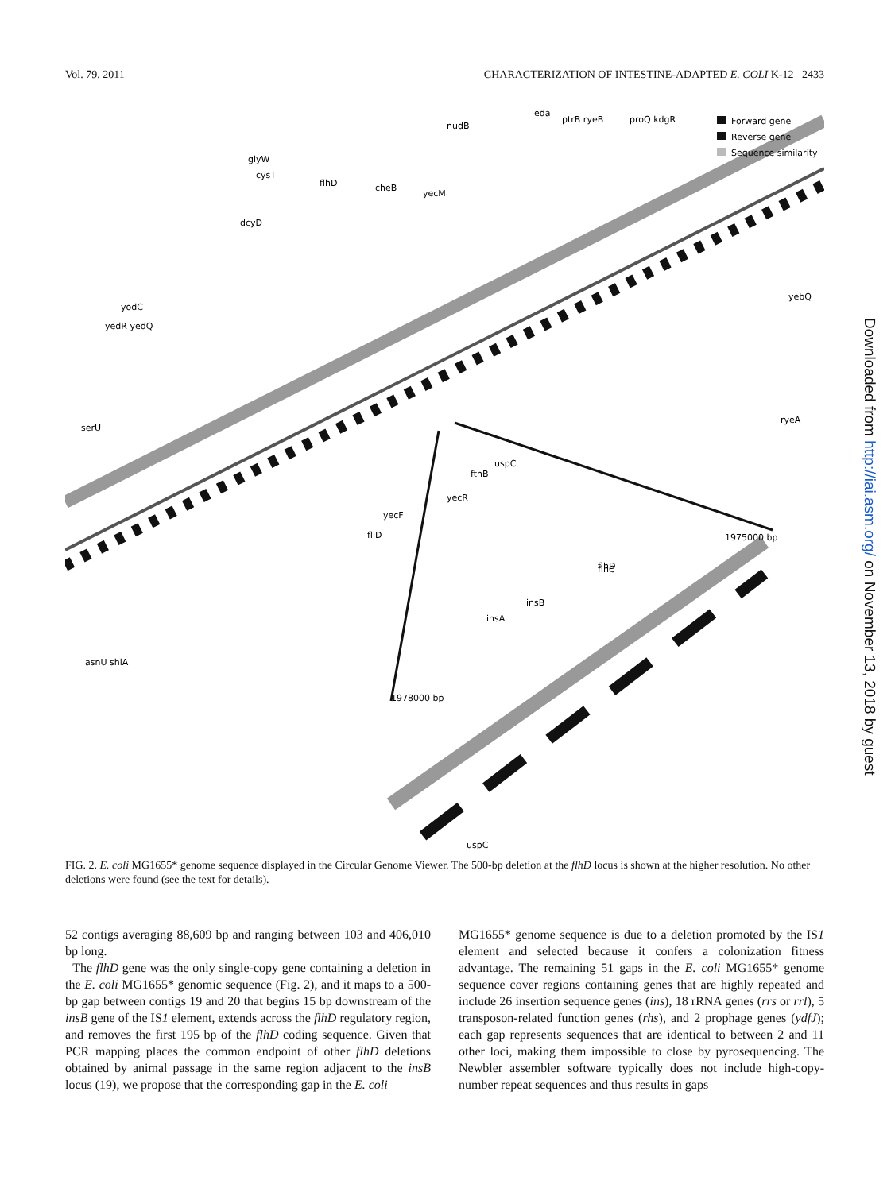Vol. 79, 2011 CHARACTERIZATION OF INTESTINE-ADAPTED E. COLI K-12 2433
Forward gene
Reverse gene
Sequence similarity
eda
ptrB ryeB
proQ kdgR
nudB
glyW
cysT
flhD
cheB
yecM
dcyD
yodC
yedR yedQ
serU
asnU shiA
flhC
1975000 bp
flhD
insB
insA
1978000 bp
uspC
yebQ
ryeA
uspC
ftnB
yecR
yecF
fliD
FIG. 2. E. coli MG1655* genome sequence displayed in the Circular Genome Viewer. The 500-bp deletion at the flhD locus is shown at the higher resolution. No other deletions were found (see the text for details).
52 contigs averaging 88,609 bp and ranging between 103 and 406,010 bp long.
The flhD gene was the only single-copy gene containing a deletion in the E. coli MG1655* genomic sequence (Fig. 2), and it maps to a 500-bp gap between contigs 19 and 20 that begins 15 bp downstream of the insB gene of the IS1 element, extends across the flhD regulatory region, and removes the first 195 bp of the flhD coding sequence. Given that PCR mapping places the common endpoint of other flhD deletions obtained by animal passage in the same region adjacent to the insB locus (19), we propose that the corresponding gap in the E. coli
MG1655* genome sequence is due to a deletion promoted by the IS1 element and selected because it confers a colonization fitness advantage. The remaining 51 gaps in the E. coli MG1655* genome sequence cover regions containing genes that are highly repeated and include 26 insertion sequence genes (ins), 18 rRNA genes (rrs or rrl), 5 transposon-related function genes (rhs), and 2 prophage genes (ydfJ); each gap represents sequences that are identical to between 2 and 11 other loci, making them impossible to close by pyrosequencing. The Newbler assembler software typically does not include high-copy-number repeat sequences and thus results in gaps
Downloaded from http://iai.asm.org/ on November 13, 2018 by guest